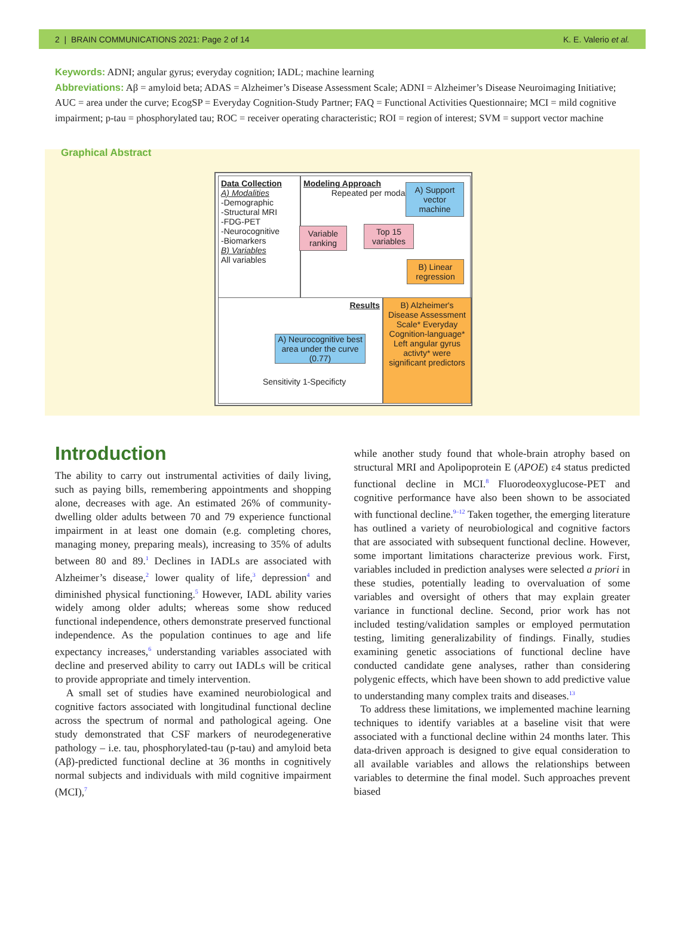2 | BRAIN COMMUNICATIONS 2021: Page 2 of 14 K. E. Valerio et al.
Keywords: ADNI; angular gyrus; everyday cognition; IADL; machine learning
Abbreviations: Aβ = amyloid beta; ADAS = Alzheimer’s Disease Assessment Scale; ADNI = Alzheimer’s Disease Neuroimaging Initiative; AUC = area under the curve; EcogSP = Everyday Cognition-Study Partner; FAQ = Functional Activities Questionnaire; MCI = mild cognitive impairment; p-tau = phosphorylated tau; ROC = receiver operating characteristic; ROI = region of interest; SVM = support vector machine
Graphical Abstract
Data Collection
A) Modalities
-Demographic
-Structural MRI
-FDG-PET
-Neurocognitive
-Biomarkers
B) Variables
All variables
Modeling Approach
Repeated per modality
A) Support vector machine
Variable ranking
Top 15 variables
B) Linear regression
Results
A) Neurocognitive best area under the curve (0.77)
Sensitivity 1-Specificty
B) Alzheimer's Disease Assessment Scale* Everyday Cognition-language* Left angular gyrus activty* were significant predictors
Introduction
The ability to carry out instrumental activities of daily living, such as paying bills, remembering appointments and shopping alone, decreases with age. An estimated 26% of community-dwelling older adults between 70 and 79 experience functional impairment in at least one domain (e.g. completing chores, managing money, preparing meals), increasing to 35% of adults between 80 and 89.<sup>1</sup> Declines in IADLs are associated with Alzheimer’s disease,<sup>2</sup> lower quality of life,<sup>3</sup> depression<sup>4</sup> and diminished physical functioning.<sup>5</sup> However, IADL ability varies widely among older adults; whereas some show reduced functional independence, others demonstrate preserved functional independence. As the population continues to age and life expectancy increases,<sup>6</sup> understanding variables associated with decline and preserved ability to carry out IADLs will be critical to provide appropriate and timely intervention.
A small set of studies have examined neurobiological and cognitive factors associated with longitudinal functional decline across the spectrum of normal and pathological ageing. One study demonstrated that CSF markers of neurodegenerative pathology – i.e. tau, phosphorylated-tau (p-tau) and amyloid beta (Aβ)-predicted functional decline at 36 months in cognitively normal subjects and individuals with mild cognitive impairment (MCI),<sup>7</sup>
while another study found that whole-brain atrophy based on structural MRI and Apolipoprotein E (APOE) ε4 status predicted functional decline in MCI.<sup>8</sup> Fluorodeoxyglucose-PET and cognitive performance have also been shown to be associated with functional decline.<sup>9–12</sup> Taken together, the emerging literature has outlined a variety of neurobiological and cognitive factors that are associated with subsequent functional decline. However, some important limitations characterize previous work. First, variables included in prediction analyses were selected a priori in these studies, potentially leading to overvaluation of some variables and oversight of others that may explain greater variance in functional decline. Second, prior work has not included testing/validation samples or employed permutation testing, limiting generalizability of findings. Finally, studies examining genetic associations of functional decline have conducted candidate gene analyses, rather than considering polygenic effects, which have been shown to add predictive value to understanding many complex traits and diseases.<sup>13</sup>
To address these limitations, we implemented machine learning techniques to identify variables at a baseline visit that were associated with a functional decline within 24 months later. This data-driven approach is designed to give equal consideration to all available variables and allows the relationships between variables to determine the final model. Such approaches prevent biased